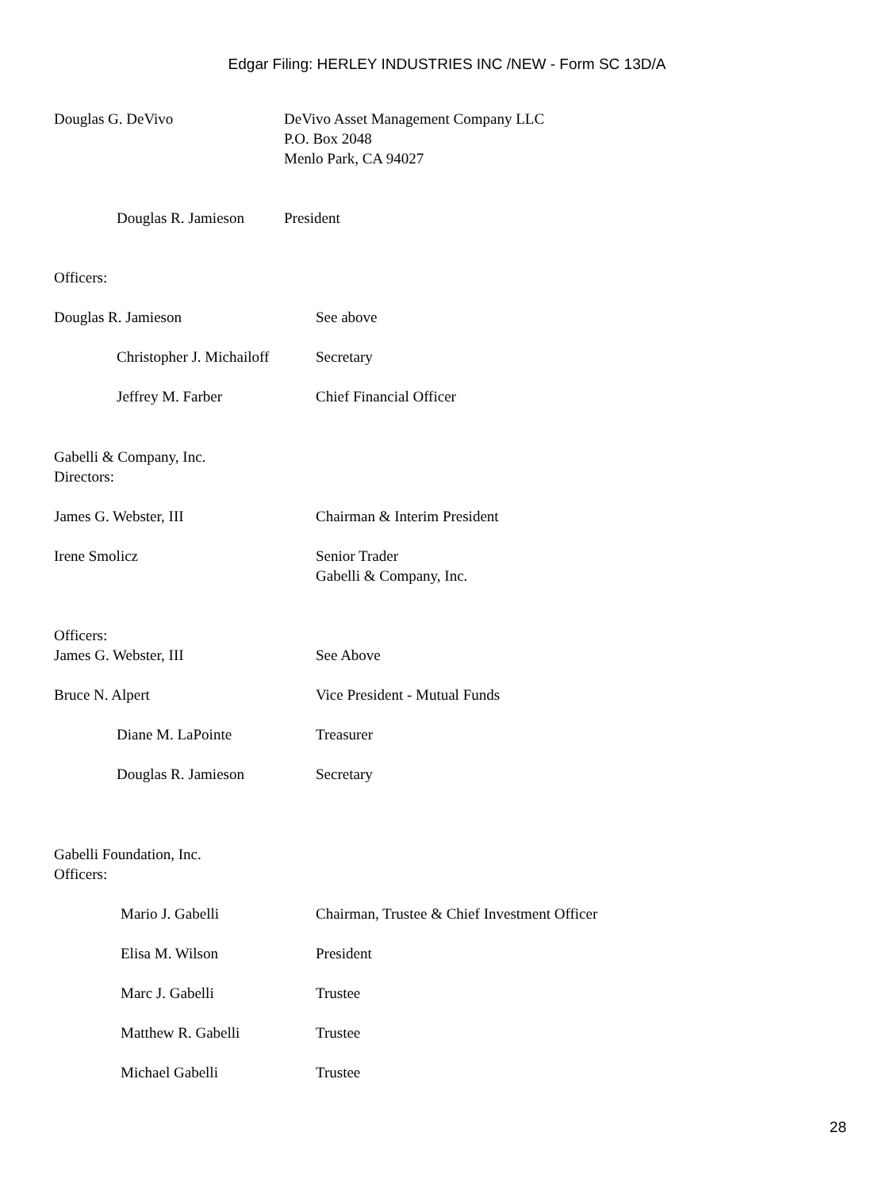Edgar Filing: HERLEY INDUSTRIES INC /NEW - Form SC 13D/A
Douglas G. DeVivo DeVivo Asset Management Company LLC
P.O. Box 2048
Menlo Park, CA 94027
Douglas R. Jamieson
President
Officers:
Douglas R. Jamieson See above
Christopher J. Michailoff
Secretary
Jeffrey M. Farber Chief Financial Officer
Gabelli & Company, Inc.
Directors:
James G. Webster, III Chairman & Interim President
Irene Smolicz Senior Trader
Gabelli & Company, Inc.
Officers:
James G. Webster, III See Above
Bruce N. Alpert Vice President - Mutual Funds
Diane M. LaPointe Treasurer
Douglas R. Jamieson Secretary
Gabelli Foundation, Inc.
Officers:
Mario J. Gabelli Chairman, Trustee & Chief Investment Officer
Elisa M. Wilson President
Marc J. Gabelli Trustee
Matthew R. Gabelli Trustee
Michael Gabelli Trustee
28